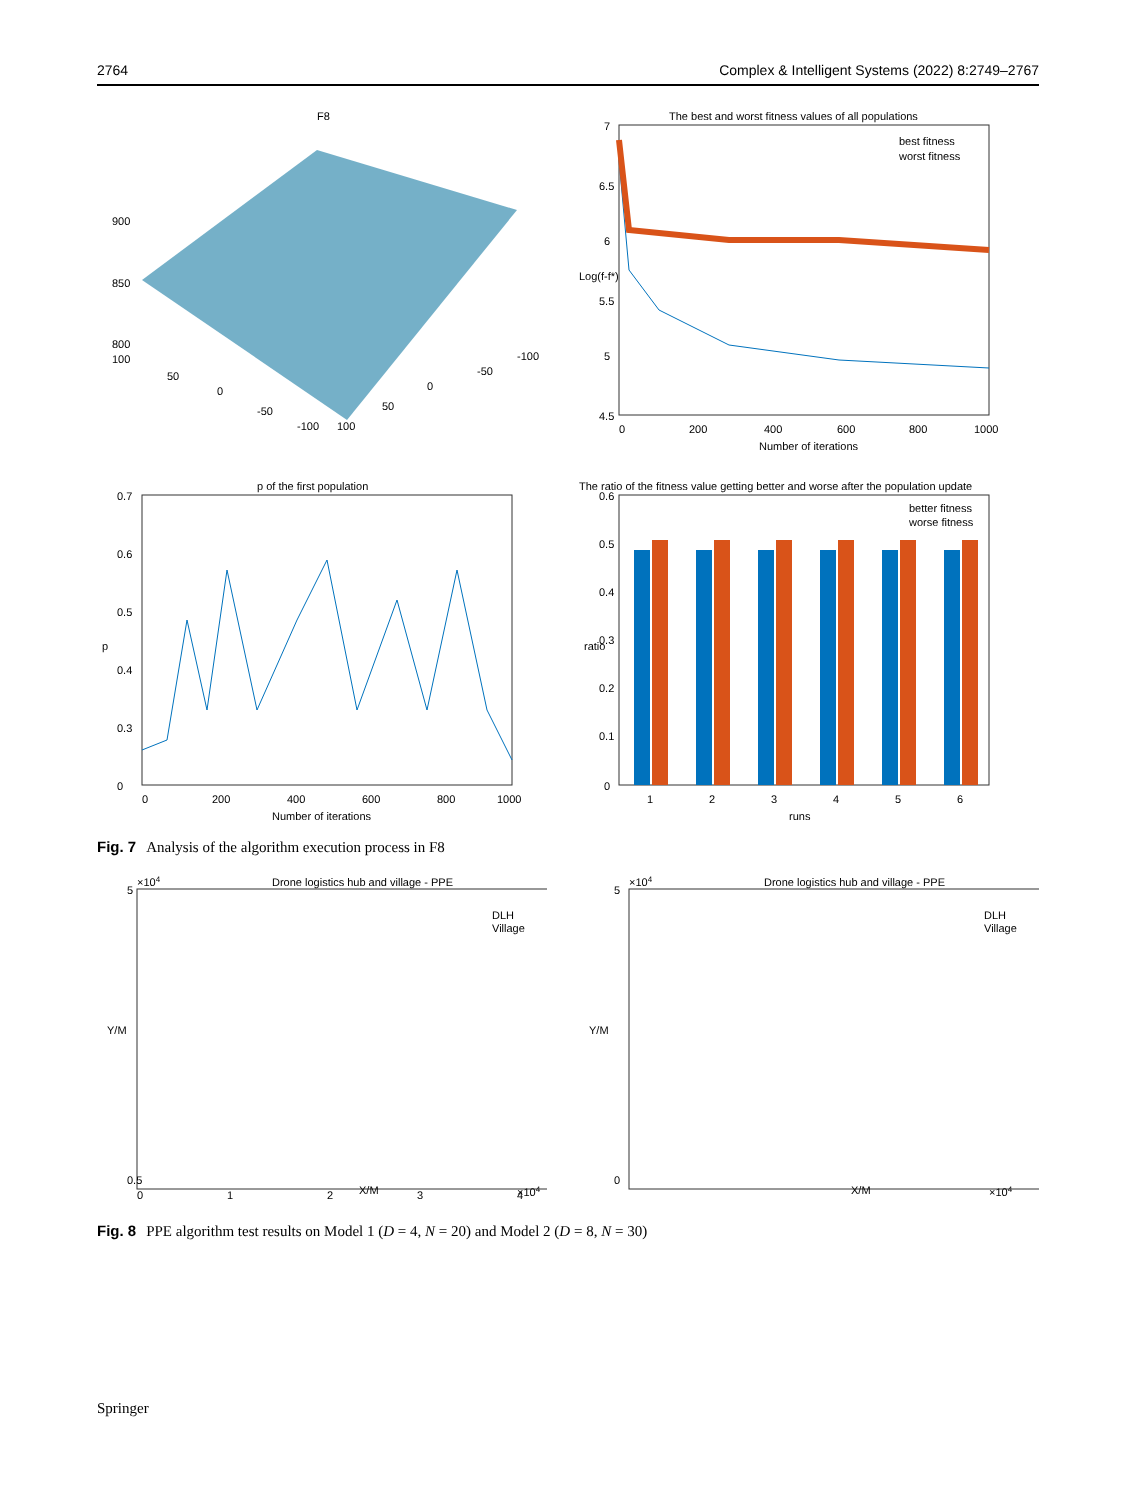2764 Complex & Intelligent Systems (2022) 8:2749–2767
F8
900
850
800
100
50
0
-50
-100
100
50
0
-50
-100
The best and worst fitness values of all populations
best fitness
worst fitness
7
6.5
6
5.5
5
4.5
0
200
400
600
800
1000
Number of iterations
Log(f-f*)
p of the first population
0.7
0.6
0.5
0.4
0.3
0
p
0
200
400
600
800
1000
Number of iterations
The ratio of the fitness value getting better and worse after the population update
better fitness
worse fitness
0.6
0.5
0.4
0.3
0.2
0.1
0
ratio
1
2
3
4
5
6
runs
Fig. 7 Analysis of the algorithm execution process in F8
×104
Drone logistics hub and village - PPE
DLH
Village
Y/M
X/M
×104
5
0.5
0
1
2
3
4
×104
Drone logistics hub and village - PPE
DLH
Village
Y/M
X/M
×104
5
0
Fig. 8 PPE algorithm test results on Model 1 (D = 4, N = 20) and Model 2 (D = 8, N = 30)
Springer